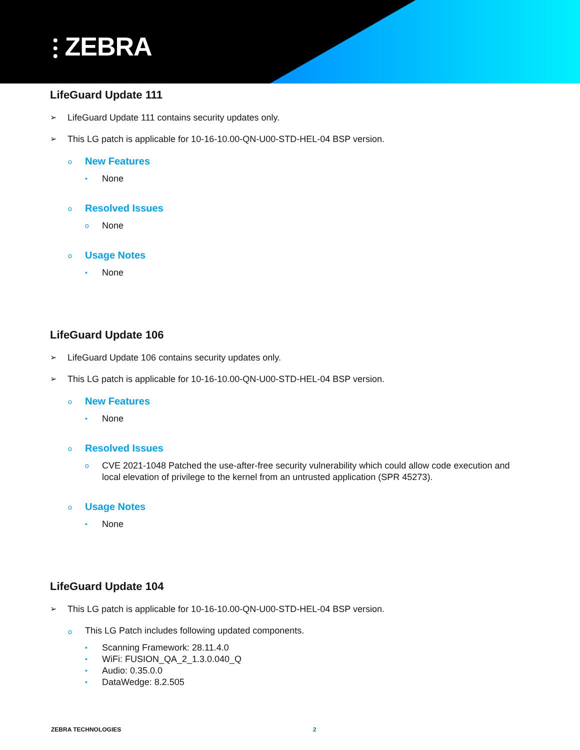⫶ ZEBRA
LifeGuard Update 111
➢ LifeGuard Update 111 contains security updates only.
➢ This LG patch is applicable for 10-16-10.00-QN-U00-STD-HEL-04 BSP version.
o New Features
• None
o Resolved Issues
o None
o Usage Notes
• None
LifeGuard Update 106
➢ LifeGuard Update 106 contains security updates only.
➢ This LG patch is applicable for 10-16-10.00-QN-U00-STD-HEL-04 BSP version.
o New Features
• None
o Resolved Issues
o CVE 2021-1048 Patched the use-after-free security vulnerability which could allow code execution and local elevation of privilege to the kernel from an untrusted application (SPR 45273).
o Usage Notes
• None
LifeGuard Update 104
➢ This LG patch is applicable for 10-16-10.00-QN-U00-STD-HEL-04 BSP version.
o This LG Patch includes following updated components.
• Scanning Framework: 28.11.4.0
• WiFi: FUSION_QA_2_1.3.0.040_Q
• Audio: 0.35.0.0
• DataWedge: 8.2.505
ZEBRA TECHNOLOGIES 2